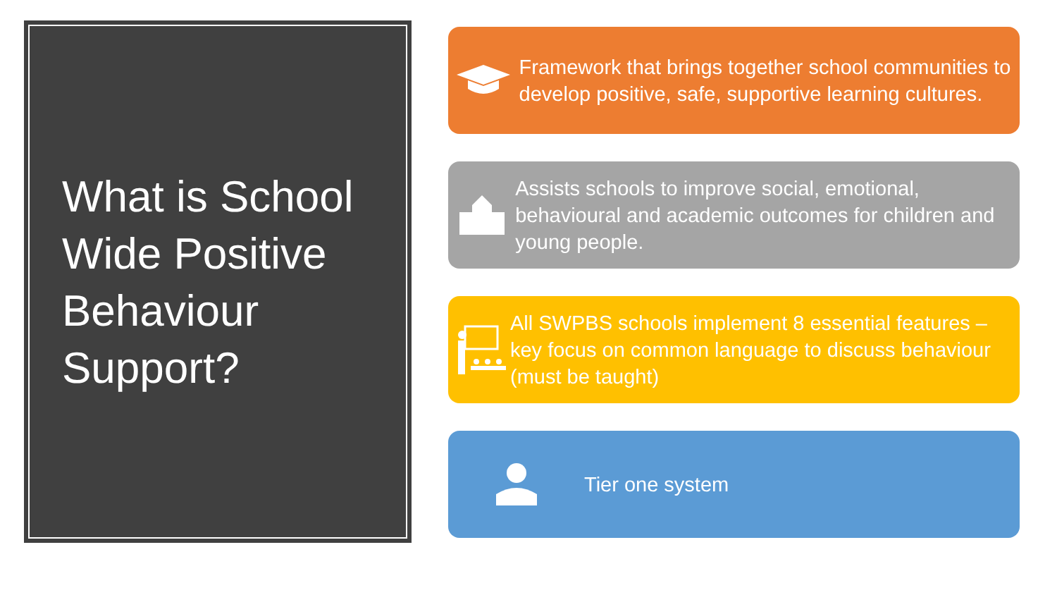What is School Wide Positive Behaviour Support?
Framework that brings together school communities to develop positive, safe, supportive learning cultures.
Assists schools to improve social, emotional, behavioural and academic outcomes for children and young people.
All SWPBS schools implement 8 essential features – key focus on common language to discuss behaviour (must be taught)
Tier one system